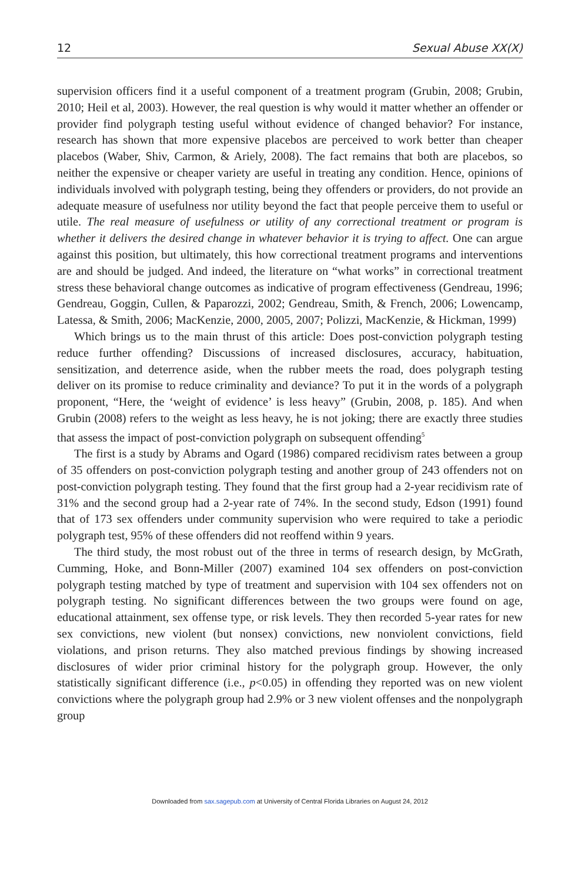12 Sexual Abuse XX(X)
supervision officers find it a useful component of a treatment program (Grubin, 2008; Grubin, 2010; Heil et al, 2003). However, the real question is why would it matter whether an offender or provider find polygraph testing useful without evidence of changed behavior? For instance, research has shown that more expensive placebos are perceived to work better than cheaper placebos (Waber, Shiv, Carmon, & Ariely, 2008). The fact remains that both are placebos, so neither the expensive or cheaper variety are useful in treating any condition. Hence, opinions of individuals involved with polygraph testing, being they offenders or providers, do not provide an adequate measure of usefulness nor utility beyond the fact that people perceive them to useful or utile. The real measure of usefulness or utility of any correctional treatment or program is whether it delivers the desired change in whatever behavior it is trying to affect. One can argue against this position, but ultimately, this how correctional treatment programs and interventions are and should be judged. And indeed, the literature on “what works” in correctional treatment stress these behavioral change outcomes as indicative of program effectiveness (Gendreau, 1996; Gendreau, Goggin, Cullen, & Paparozzi, 2002; Gendreau, Smith, & French, 2006; Lowencamp, Latessa, & Smith, 2006; MacKenzie, 2000, 2005, 2007; Polizzi, MacKenzie, & Hickman, 1999)
Which brings us to the main thrust of this article: Does post-conviction polygraph testing reduce further offending? Discussions of increased disclosures, accuracy, habituation, sensitization, and deterrence aside, when the rubber meets the road, does polygraph testing deliver on its promise to reduce criminality and deviance? To put it in the words of a polygraph proponent, “Here, the ‘weight of evidence’ is less heavy” (Grubin, 2008, p. 185). And when Grubin (2008) refers to the weight as less heavy, he is not joking; there are exactly three studies that assess the impact of post-conviction polygraph on subsequent offending<sup>5</sup>
The first is a study by Abrams and Ogard (1986) compared recidivism rates between a group of 35 offenders on post-conviction polygraph testing and another group of 243 offenders not on post-conviction polygraph testing. They found that the first group had a 2-year recidivism rate of 31% and the second group had a 2-year rate of 74%. In the second study, Edson (1991) found that of 173 sex offenders under community supervision who were required to take a periodic polygraph test, 95% of these offenders did not reoffend within 9 years.
The third study, the most robust out of the three in terms of research design, by McGrath, Cumming, Hoke, and Bonn-Miller (2007) examined 104 sex offenders on post-conviction polygraph testing matched by type of treatment and supervision with 104 sex offenders not on polygraph testing. No significant differences between the two groups were found on age, educational attainment, sex offense type, or risk levels. They then recorded 5-year rates for new sex convictions, new violent (but nonsex) convictions, new nonviolent convictions, field violations, and prison returns. They also matched previous findings by showing increased disclosures of wider prior criminal history for the polygraph group. However, the only statistically significant difference (i.e., p<0.05) in offending they reported was on new violent convictions where the polygraph group had 2.9% or 3 new violent offenses and the nonpolygraph group
Downloaded from sax.sagepub.com at University of Central Florida Libraries on August 24, 2012